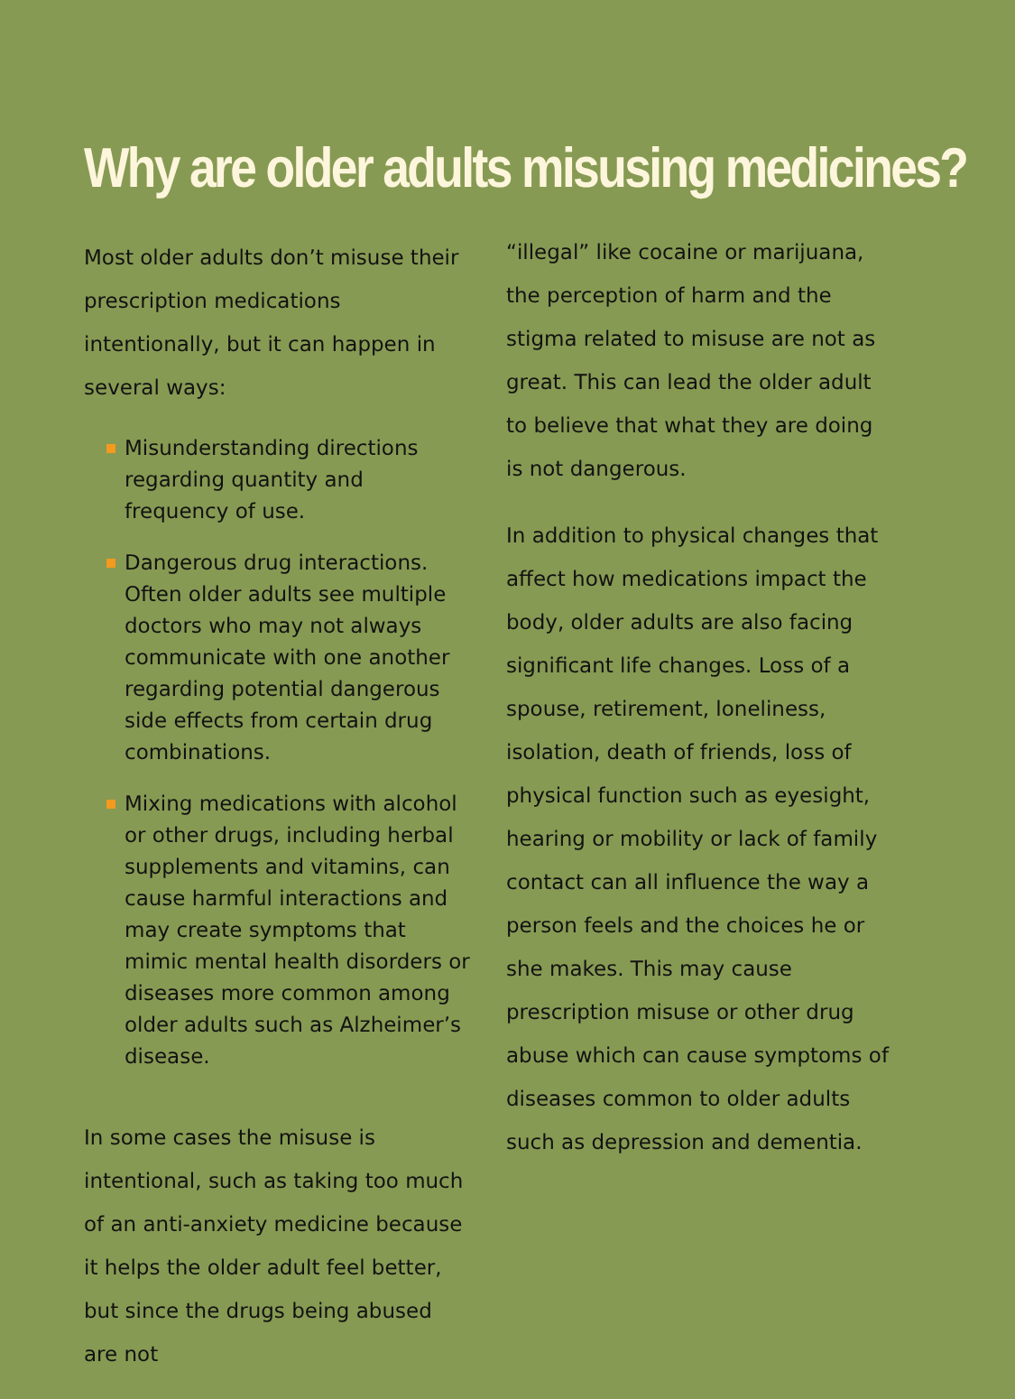Why are older adults misusing medicines?
Most older adults don’t misuse their prescription medications intentionally, but it can happen in several ways:
Misunderstanding directions regarding quantity and frequency of use.
Dangerous drug interactions. Often older adults see multiple doctors who may not always communicate with one another regarding potential dangerous side effects from certain drug combinations.
Mixing medications with alcohol or other drugs, including herbal supplements and vitamins, can cause harmful interactions and may create symptoms that mimic mental health disorders or diseases more common among older adults such as Alzheimer’s disease.
In some cases the misuse is intentional, such as taking too much of an anti-anxiety medicine because it helps the older adult feel better, but since the drugs being abused are not
“illegal” like cocaine or marijuana, the perception of harm and the stigma related to misuse are not as great. This can lead the older adult to believe that what they are doing is not dangerous.
In addition to physical changes that affect how medications impact the body, older adults are also facing significant life changes. Loss of a spouse, retirement, loneliness, isolation, death of friends, loss of physical function such as eyesight, hearing or mobility or lack of family contact can all influence the way a person feels and the choices he or she makes. This may cause prescription misuse or other drug abuse which can cause symptoms of diseases common to older adults such as depression and dementia.